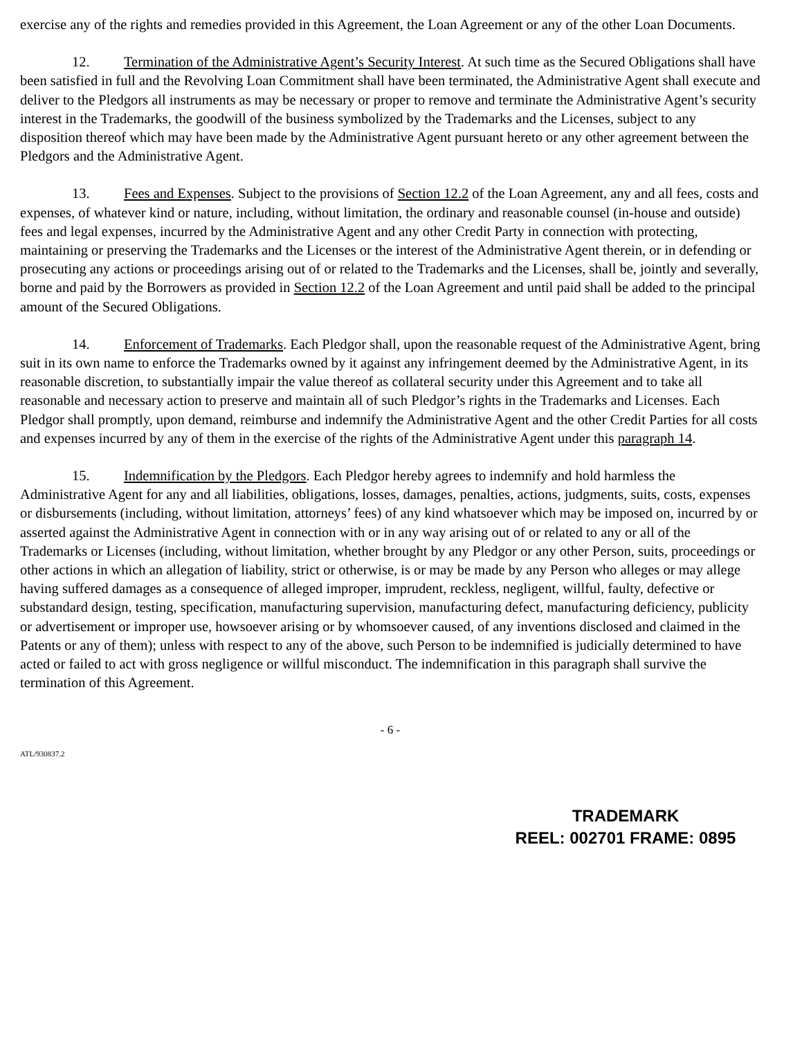exercise any of the rights and remedies provided in this Agreement, the Loan Agreement or any of the other Loan Documents.
12. Termination of the Administrative Agent’s Security Interest. At such time as the Secured Obligations shall have been satisfied in full and the Revolving Loan Commitment shall have been terminated, the Administrative Agent shall execute and deliver to the Pledgors all instruments as may be necessary or proper to remove and terminate the Administrative Agent’s security interest in the Trademarks, the goodwill of the business symbolized by the Trademarks and the Licenses, subject to any disposition thereof which may have been made by the Administrative Agent pursuant hereto or any other agreement between the Pledgors and the Administrative Agent.
13. Fees and Expenses. Subject to the provisions of Section 12.2 of the Loan Agreement, any and all fees, costs and expenses, of whatever kind or nature, including, without limitation, the ordinary and reasonable counsel (in-house and outside) fees and legal expenses, incurred by the Administrative Agent and any other Credit Party in connection with protecting, maintaining or preserving the Trademarks and the Licenses or the interest of the Administrative Agent therein, or in defending or prosecuting any actions or proceedings arising out of or related to the Trademarks and the Licenses, shall be, jointly and severally, borne and paid by the Borrowers as provided in Section 12.2 of the Loan Agreement and until paid shall be added to the principal amount of the Secured Obligations.
14. Enforcement of Trademarks. Each Pledgor shall, upon the reasonable request of the Administrative Agent, bring suit in its own name to enforce the Trademarks owned by it against any infringement deemed by the Administrative Agent, in its reasonable discretion, to substantially impair the value thereof as collateral security under this Agreement and to take all reasonable and necessary action to preserve and maintain all of such Pledgor’s rights in the Trademarks and Licenses. Each Pledgor shall promptly, upon demand, reimburse and indemnify the Administrative Agent and the other Credit Parties for all costs and expenses incurred by any of them in the exercise of the rights of the Administrative Agent under this paragraph 14.
15. Indemnification by the Pledgors. Each Pledgor hereby agrees to indemnify and hold harmless the Administrative Agent for any and all liabilities, obligations, losses, damages, penalties, actions, judgments, suits, costs, expenses or disbursements (including, without limitation, attorneys’ fees) of any kind whatsoever which may be imposed on, incurred by or asserted against the Administrative Agent in connection with or in any way arising out of or related to any or all of the Trademarks or Licenses (including, without limitation, whether brought by any Pledgor or any other Person, suits, proceedings or other actions in which an allegation of liability, strict or otherwise, is or may be made by any Person who alleges or may allege having suffered damages as a consequence of alleged improper, imprudent, reckless, negligent, willful, faulty, defective or substandard design, testing, specification, manufacturing supervision, manufacturing defect, manufacturing deficiency, publicity or advertisement or improper use, howsoever arising or by whomsoever caused, of any inventions disclosed and claimed in the Patents or any of them); unless with respect to any of the above, such Person to be indemnified is judicially determined to have acted or failed to act with gross negligence or willful misconduct. The indemnification in this paragraph shall survive the termination of this Agreement.
- 6 -
ATL/930837.2
TRADEMARK
REEL: 002701 FRAME: 0895